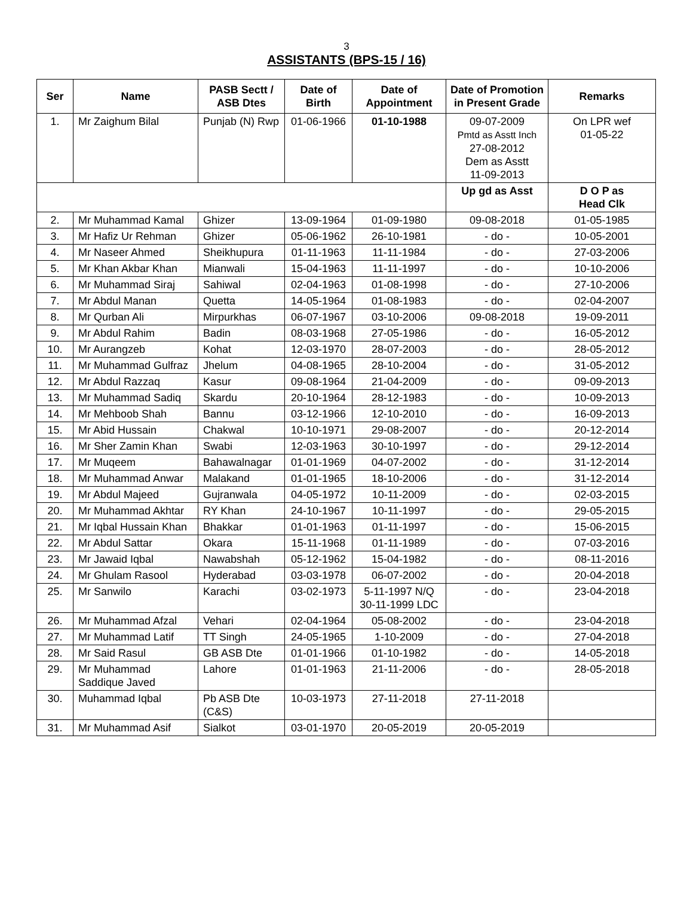3
ASSISTANTS (BPS-15 / 16)
| Ser | Name | PASB Sectt / ASB Dtes | Date of Birth | Date of Appointment | Date of Promotion in Present Grade | Remarks |
| --- | --- | --- | --- | --- | --- | --- |
| 1. | Mr Zaighum Bilal | Punjab (N) Rwp | 01-06-1966 | 01-10-1988 | 09-07-2009 Pmtd as Asstt Inch 27-08-2012 Dem as Asstt 11-09-2013 | On LPR wef 01-05-22 |
| | | | | | Up gd as Asst | D O P as Head Clk |
| 2. | Mr Muhammad Kamal | Ghizer | 13-09-1964 | 01-09-1980 | 09-08-2018 | 01-05-1985 |
| 3. | Mr Hafiz Ur Rehman | Ghizer | 05-06-1962 | 26-10-1981 | - do - | 10-05-2001 |
| 4. | Mr Naseer Ahmed | Sheikhupura | 01-11-1963 | 11-11-1984 | - do - | 27-03-2006 |
| 5. | Mr Khan Akbar Khan | Mianwali | 15-04-1963 | 11-11-1997 | - do - | 10-10-2006 |
| 6. | Mr Muhammad Siraj | Sahiwal | 02-04-1963 | 01-08-1998 | - do - | 27-10-2006 |
| 7. | Mr Abdul Manan | Quetta | 14-05-1964 | 01-08-1983 | - do - | 02-04-2007 |
| 8. | Mr Qurban Ali | Mirpurkhas | 06-07-1967 | 03-10-2006 | 09-08-2018 | 19-09-2011 |
| 9. | Mr Abdul Rahim | Badin | 08-03-1968 | 27-05-1986 | - do - | 16-05-2012 |
| 10. | Mr Aurangzeb | Kohat | 12-03-1970 | 28-07-2003 | - do - | 28-05-2012 |
| 11. | Mr Muhammad Gulfraz | Jhelum | 04-08-1965 | 28-10-2004 | - do - | 31-05-2012 |
| 12. | Mr Abdul Razzaq | Kasur | 09-08-1964 | 21-04-2009 | - do - | 09-09-2013 |
| 13. | Mr Muhammad Sadiq | Skardu | 20-10-1964 | 28-12-1983 | - do - | 10-09-2013 |
| 14. | Mr Mehboob Shah | Bannu | 03-12-1966 | 12-10-2010 | - do - | 16-09-2013 |
| 15. | Mr Abid Hussain | Chakwal | 10-10-1971 | 29-08-2007 | - do - | 20-12-2014 |
| 16. | Mr Sher Zamin Khan | Swabi | 12-03-1963 | 30-10-1997 | - do - | 29-12-2014 |
| 17. | Mr Muqeem | Bahawalnagar | 01-01-1969 | 04-07-2002 | - do - | 31-12-2014 |
| 18. | Mr Muhammad Anwar | Malakand | 01-01-1965 | 18-10-2006 | - do - | 31-12-2014 |
| 19. | Mr Abdul Majeed | Gujranwala | 04-05-1972 | 10-11-2009 | - do - | 02-03-2015 |
| 20. | Mr Muhammad Akhtar | RY Khan | 24-10-1967 | 10-11-1997 | - do - | 29-05-2015 |
| 21. | Mr Iqbal Hussain Khan | Bhakkar | 01-01-1963 | 01-11-1997 | - do - | 15-06-2015 |
| 22. | Mr Abdul Sattar | Okara | 15-11-1968 | 01-11-1989 | - do - | 07-03-2016 |
| 23. | Mr Jawaid Iqbal | Nawabshah | 05-12-1962 | 15-04-1982 | - do - | 08-11-2016 |
| 24. | Mr Ghulam Rasool | Hyderabad | 03-03-1978 | 06-07-2002 | - do - | 20-04-2018 |
| 25. | Mr Sanwilo | Karachi | 03-02-1973 | 5-11-1997 N/Q 30-11-1999 LDC | - do - | 23-04-2018 |
| 26. | Mr Muhammad Afzal | Vehari | 02-04-1964 | 05-08-2002 | - do - | 23-04-2018 |
| 27. | Mr Muhammad Latif | TT Singh | 24-05-1965 | 1-10-2009 | - do - | 27-04-2018 |
| 28. | Mr Said Rasul | GB ASB Dte | 01-01-1966 | 01-10-1982 | - do - | 14-05-2018 |
| 29. | Mr Muhammad Saddique Javed | Lahore | 01-01-1963 | 21-11-2006 | - do - | 28-05-2018 |
| 30. | Muhammad Iqbal | Pb ASB Dte (C&S) | 10-03-1973 | 27-11-2018 | 27-11-2018 | |
| 31. | Mr Muhammad Asif | Sialkot | 03-01-1970 | 20-05-2019 | 20-05-2019 | |